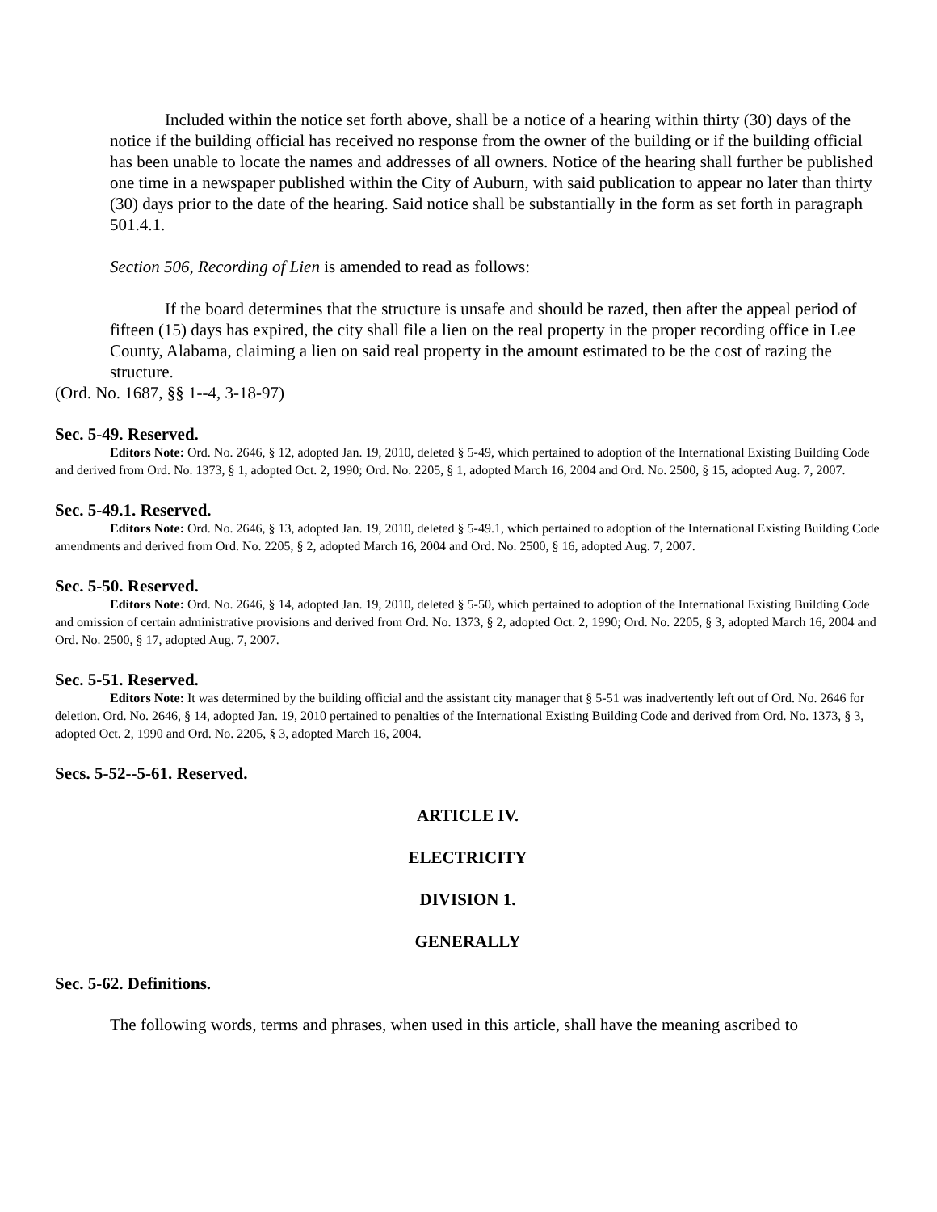Included within the notice set forth above, shall be a notice of a hearing within thirty (30) days of the notice if the building official has received no response from the owner of the building or if the building official has been unable to locate the names and addresses of all owners. Notice of the hearing shall further be published one time in a newspaper published within the City of Auburn, with said publication to appear no later than thirty (30) days prior to the date of the hearing. Said notice shall be substantially in the form as set forth in paragraph 501.4.1.
Section 506, Recording of Lien is amended to read as follows:
If the board determines that the structure is unsafe and should be razed, then after the appeal period of fifteen (15) days has expired, the city shall file a lien on the real property in the proper recording office in Lee County, Alabama, claiming a lien on said real property in the amount estimated to be the cost of razing the structure.
(Ord. No. 1687, §§ 1--4, 3-18-97)
Sec. 5-49. Reserved.
Editors Note: Ord. No. 2646, § 12, adopted Jan. 19, 2010, deleted § 5-49, which pertained to adoption of the International Existing Building Code and derived from Ord. No. 1373, § 1, adopted Oct. 2, 1990; Ord. No. 2205, § 1, adopted March 16, 2004 and Ord. No. 2500, § 15, adopted Aug. 7, 2007.
Sec. 5-49.1. Reserved.
Editors Note: Ord. No. 2646, § 13, adopted Jan. 19, 2010, deleted § 5-49.1, which pertained to adoption of the International Existing Building Code amendments and derived from Ord. No. 2205, § 2, adopted March 16, 2004 and Ord. No. 2500, § 16, adopted Aug. 7, 2007.
Sec. 5-50. Reserved.
Editors Note: Ord. No. 2646, § 14, adopted Jan. 19, 2010, deleted § 5-50, which pertained to adoption of the International Existing Building Code and omission of certain administrative provisions and derived from Ord. No. 1373, § 2, adopted Oct. 2, 1990; Ord. No. 2205, § 3, adopted March 16, 2004 and Ord. No. 2500, § 17, adopted Aug. 7, 2007.
Sec. 5-51. Reserved.
Editors Note: It was determined by the building official and the assistant city manager that § 5-51 was inadvertently left out of Ord. No. 2646 for deletion. Ord. No. 2646, § 14, adopted Jan. 19, 2010 pertained to penalties of the International Existing Building Code and derived from Ord. No. 1373, § 3, adopted Oct. 2, 1990 and Ord. No. 2205, § 3, adopted March 16, 2004.
Secs. 5-52--5-61. Reserved.
ARTICLE IV.
ELECTRICITY
DIVISION 1.
GENERALLY
Sec. 5-62. Definitions.
The following words, terms and phrases, when used in this article, shall have the meaning ascribed to